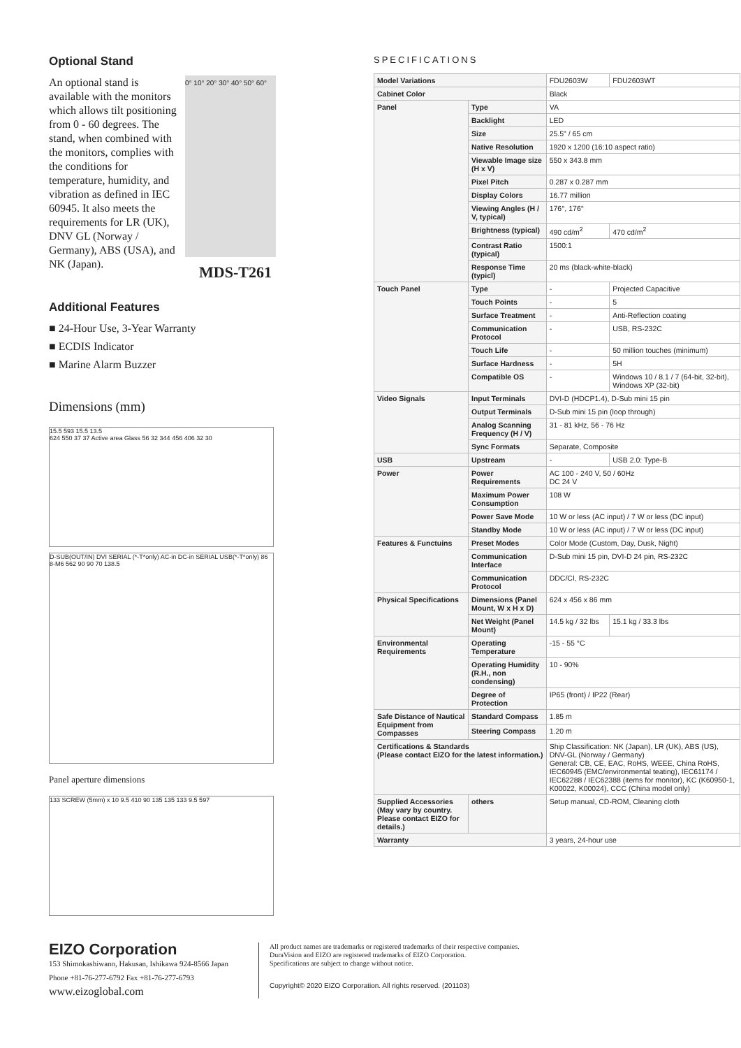Optional Stand
An optional stand is available with the monitors which allows tilt positioning from 0 - 60 degrees. The stand, when combined with the monitors, complies with the conditions for temperature, humidity, and vibration as defined in IEC 60945. It also meets the requirements for LR (UK), DNV GL (Norway / Germany), ABS (USA), and NK (Japan).
0° 10° 20° 30° 40° 50° 60°
MDS-T261
Additional Features
■ 24-Hour Use, 3-Year Warranty
■ ECDIS Indicator
■ Marine Alarm Buzzer
Dimensions (mm)
15.5 593 15.5 13.5
624 550 37 37 Active area Glass 56 32 344 456 406 32 30
D-SUB(OUT/IN) DVI SERIAL (*-T*only) AC-in DC-in SERIAL USB(*-T*only) 86
8-M6 562 90 90 70 138.5
Panel aperture dimensions
133 SCREW (5mm) x 10 9.5 410 90 135 135 133 9.5 597
SPECIFICATIONS
| Model Variations | | FDU2603W | FDU2603WT |
| Cabinet Color | | Black | |
| Panel | Type | VA | |
| | Backlight | LED | |
| | Size | 25.5" / 65 cm | |
| | Native Resolution | 1920 x 1200 (16:10 aspect ratio) | |
| | Viewable Image size (H x V) | 550 x 343.8 mm | |
| | Pixel Pitch | 0.287 x 0.287 mm | |
| | Display Colors | 16.77 million | |
| | Viewing Angles (H / V, typical) | 176°, 176° | |
| | Brightness (typical) | 490 cd/m<sup>2</sup> | 470 cd/m<sup>2</sup> |
| | Contrast Ratio (typical) | 1500:1 | |
| | Response Time (typicl) | 20 ms (black-white-black) | |
| Touch Panel | Type | - | Projected Capacitive |
| | Touch Points | - | 5 |
| | Surface Treatment | - | Anti-Reflection coating |
| | Communication Protocol | - | USB, RS-232C |
| | Touch Life | - | 50 million touches (minimum) |
| | Surface Hardness | - | 5H |
| | Compatible OS | - | Windows 10 / 8.1 / 7 (64-bit, 32-bit), Windows XP (32-bit) |
| Video Signals | Input Terminals | DVI-D (HDCP1.4), D-Sub mini 15 pin | |
| | Output Terminals | D-Sub mini 15 pin (loop through) | |
| | Analog Scanning Frequency (H / V) | 31 - 81 kHz, 56 - 76 Hz | |
| | Sync Formats | Separate, Composite | |
| USB | Upstream | - | USB 2.0: Type-B |
| Power | Power Requirements | AC 100 - 240 V, 50 / 60Hz DC 24 V | |
| | Maximum Power Consumption | 108 W | |
| | Power Save Mode | 10 W or less (AC input) / 7 W or less (DC input) | |
| | Standby Mode | 10 W or less (AC input) / 7 W or less (DC input) | |
| Features & Functuins | Preset Modes | Color Mode (Custom, Day, Dusk, Night) | |
| | Communication Interface | D-Sub mini 15 pin, DVI-D 24 pin, RS-232C | |
| | Communication Protocol | DDC/CI, RS-232C | |
| Physical Specifications | Dimensions (Panel Mount, W x H x D) | 624 x 456 x 86 mm | |
| | Net Weight (Panel Mount) | 14.5 kg / 32 lbs | 15.1 kg / 33.3 lbs |
| Environmental Requirements | Operating Temperature | -15 - 55 °C | |
| | Operating Humidity (R.H., non condensing) | 10 - 90% | |
| | Degree of Protection | IP65 (front) / IP22 (Rear) | |
| Safe Distance of Nautical Equipment from Compasses | Standard Compass | 1.85 m | |
| | Steering Compass | 1.20 m | |
| Certifications & Standards (Please contact EIZO for the latest information.) | | Ship Classification: NK (Japan), LR (UK), ABS (US), DNV-GL (Norway / Germany) General: CB, CE, EAC, RoHS, WEEE, China RoHS, IEC60945 (EMC/environmental teating), IEC61174 / IEC62288 / IEC62388 (items for monitor), KC (K60950-1, K00022, K00024), CCC (China model only) | |
| Supplied Accessories (May vary by country. Please contact EIZO for details.) | others | Setup manual, CD-ROM, Cleaning cloth | |
| Warranty | | 3 years, 24-hour use | |
EIZO Corporation
153 Shimokashiwano, Hakusan, Ishikawa 924-8566 Japan
Phone +81-76-277-6792 Fax +81-76-277-6793
www.eizoglobal.com
All product names are trademarks or registered trademarks of their respective companies.
DuraVision and EIZO are registered trademarks of EIZO Corporation.
Specifications are subject to change without notice.
Copyright© 2020 EIZO Corporation. All rights reserved. (201103)